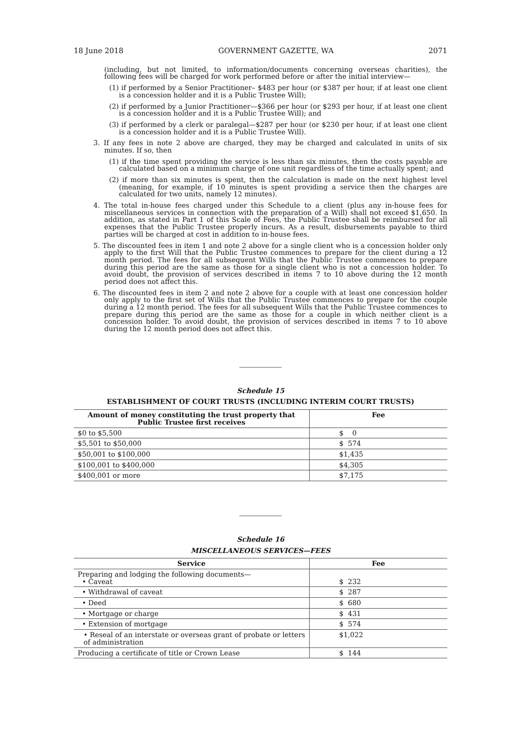18 June 2018 GOVERNMENT GAZETTE, WA 2071
(including, but not limited, to information/documents concerning overseas charities), the following fees will be charged for work performed before or after the initial interview—
(1) if performed by a Senior Practitioner– $483 per hour (or $387 per hour, if at least one client is a concession holder and it is a Public Trustee Will);
(2) if performed by a Junior Practitioner—$366 per hour (or $293 per hour, if at least one client is a concession holder and it is a Public Trustee Will); and
(3) if performed by a clerk or paralegal—$287 per hour (or $230 per hour, if at least one client is a concession holder and it is a Public Trustee Will).
3. If any fees in note 2 above are charged, they may be charged and calculated in units of six minutes. If so, then
(1) if the time spent providing the service is less than six minutes, then the costs payable are calculated based on a minimum charge of one unit regardless of the time actually spent; and
(2) if more than six minutes is spent, then the calculation is made on the next highest level (meaning, for example, if 10 minutes is spent providing a service then the charges are calculated for two units, namely 12 minutes).
4. The total in-house fees charged under this Schedule to a client (plus any in-house fees for miscellaneous services in connection with the preparation of a Will) shall not exceed $1,650. In addition, as stated in Part 1 of this Scale of Fees, the Public Trustee shall be reimbursed for all expenses that the Public Trustee properly incurs. As a result, disbursements payable to third parties will be charged at cost in addition to in-house fees.
5. The discounted fees in item 1 and note 2 above for a single client who is a concession holder only apply to the first Will that the Public Trustee commences to prepare for the client during a 12 month period. The fees for all subsequent Wills that the Public Trustee commences to prepare during this period are the same as those for a single client who is not a concession holder. To avoid doubt, the provision of services described in items 7 to 10 above during the 12 month period does not affect this.
6. The discounted fees in item 2 and note 2 above for a couple with at least one concession holder only apply to the first set of Wills that the Public Trustee commences to prepare for the couple during a 12 month period. The fees for all subsequent Wills that the Public Trustee commences to prepare during this period are the same as those for a couple in which neither client is a concession holder. To avoid doubt, the provision of services described in items 7 to 10 above during the 12 month period does not affect this.
Schedule 15
ESTABLISHMENT OF COURT TRUSTS (INCLUDING INTERIM COURT TRUSTS)
| Amount of money constituting the trust property that Public Trustee first receives | Fee |
| --- | --- |
| $0 to $5,500 | $ 0 |
| $5,501 to $50,000 | $ 574 |
| $50,001 to $100,000 | $1,435 |
| $100,001 to $400,000 | $4,305 |
| $400,001 or more | $7,175 |
Schedule 16
MISCELLANEOUS SERVICES—FEES
| Service | Fee |
| --- | --- |
| Preparing and lodging the following documents— • Caveat | $ 232 |
| • Withdrawal of caveat | $ 287 |
| • Deed | $ 680 |
| • Mortgage or charge | $ 431 |
| • Extension of mortgage | $ 574 |
| • Reseal of an interstate or overseas grant of probate or letters of administration | $1,022 |
| Producing a certificate of title or Crown Lease | $ 144 |